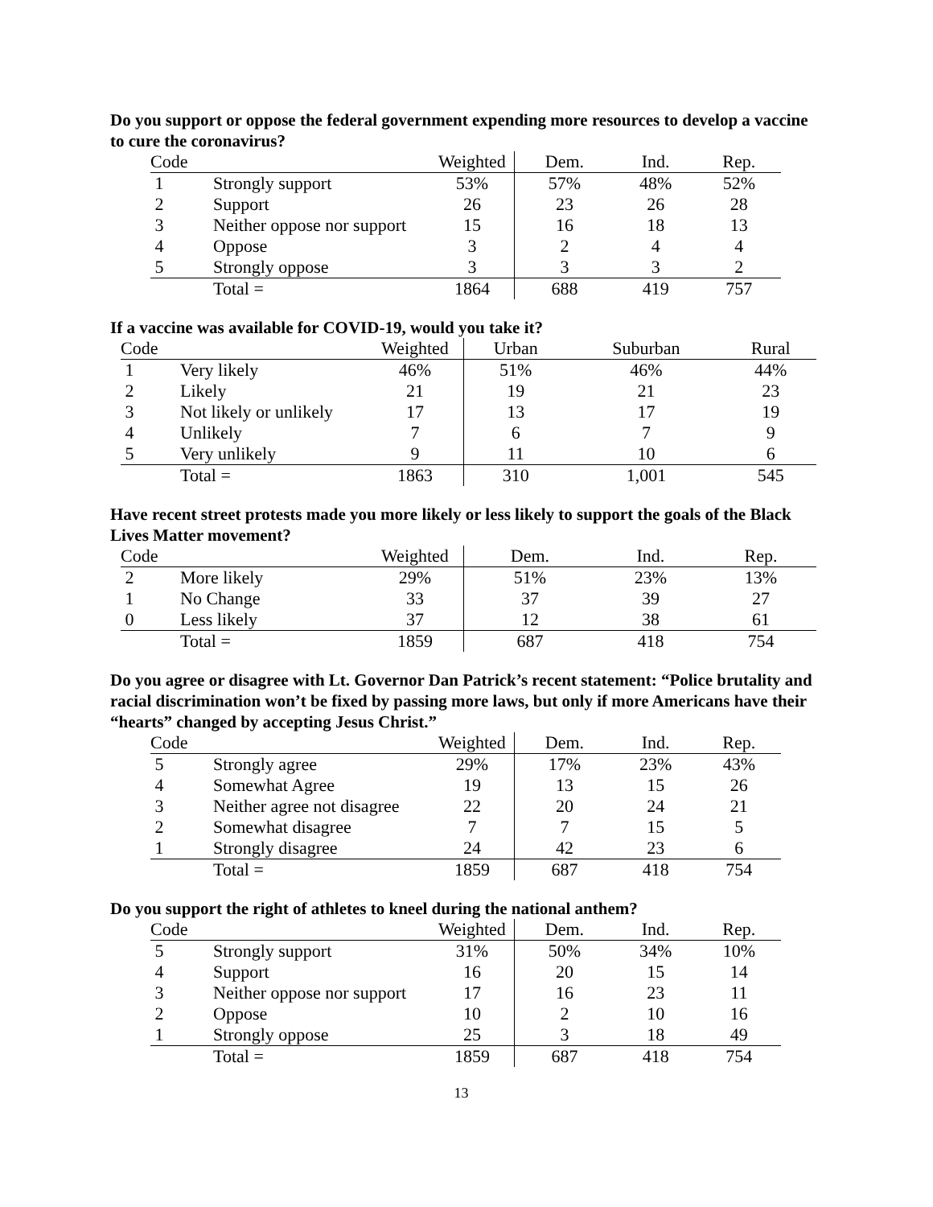Do you support or oppose the federal government expending more resources to develop a vaccine to cure the coronavirus?
| Code | | Weighted | Dem. | Ind. | Rep. |
| --- | --- | --- | --- | --- | --- |
| 1 | Strongly support | 53% | 57% | 48% | 52% |
| 2 | Support | 26 | 23 | 26 | 28 |
| 3 | Neither oppose nor support | 15 | 16 | 18 | 13 |
| 4 | Oppose | 3 | 2 | 4 | 4 |
| 5 | Strongly oppose | 3 | 3 | 3 | 2 |
| | Total = | 1864 | 688 | 419 | 757 |
If a vaccine was available for COVID-19, would you take it?
| Code | | Weighted | Urban | Suburban | Rural |
| --- | --- | --- | --- | --- | --- |
| 1 | Very likely | 46% | 51% | 46% | 44% |
| 2 | Likely | 21 | 19 | 21 | 23 |
| 3 | Not likely or unlikely | 17 | 13 | 17 | 19 |
| 4 | Unlikely | 7 | 6 | 7 | 9 |
| 5 | Very unlikely | 9 | 11 | 10 | 6 |
| | Total = | 1863 | 310 | 1,001 | 545 |
Have recent street protests made you more likely or less likely to support the goals of the Black Lives Matter movement?
| Code | | Weighted | Dem. | Ind. | Rep. |
| --- | --- | --- | --- | --- | --- |
| 2 | More likely | 29% | 51% | 23% | 13% |
| 1 | No Change | 33 | 37 | 39 | 27 |
| 0 | Less likely | 37 | 12 | 38 | 61 |
| | Total = | 1859 | 687 | 418 | 754 |
Do you agree or disagree with Lt. Governor Dan Patrick’s recent statement: “Police brutality and racial discrimination won’t be fixed by passing more laws, but only if more Americans have their “hearts” changed by accepting Jesus Christ.”
| Code | | Weighted | Dem. | Ind. | Rep. |
| --- | --- | --- | --- | --- | --- |
| 5 | Strongly agree | 29% | 17% | 23% | 43% |
| 4 | Somewhat Agree | 19 | 13 | 15 | 26 |
| 3 | Neither agree not disagree | 22 | 20 | 24 | 21 |
| 2 | Somewhat disagree | 7 | 7 | 15 | 5 |
| 1 | Strongly disagree | 24 | 42 | 23 | 6 |
| | Total = | 1859 | 687 | 418 | 754 |
Do you support the right of athletes to kneel during the national anthem?
| Code | | Weighted | Dem. | Ind. | Rep. |
| --- | --- | --- | --- | --- | --- |
| 5 | Strongly support | 31% | 50% | 34% | 10% |
| 4 | Support | 16 | 20 | 15 | 14 |
| 3 | Neither oppose nor support | 17 | 16 | 23 | 11 |
| 2 | Oppose | 10 | 2 | 10 | 16 |
| 1 | Strongly oppose | 25 | 3 | 18 | 49 |
| | Total = | 1859 | 687 | 418 | 754 |
13